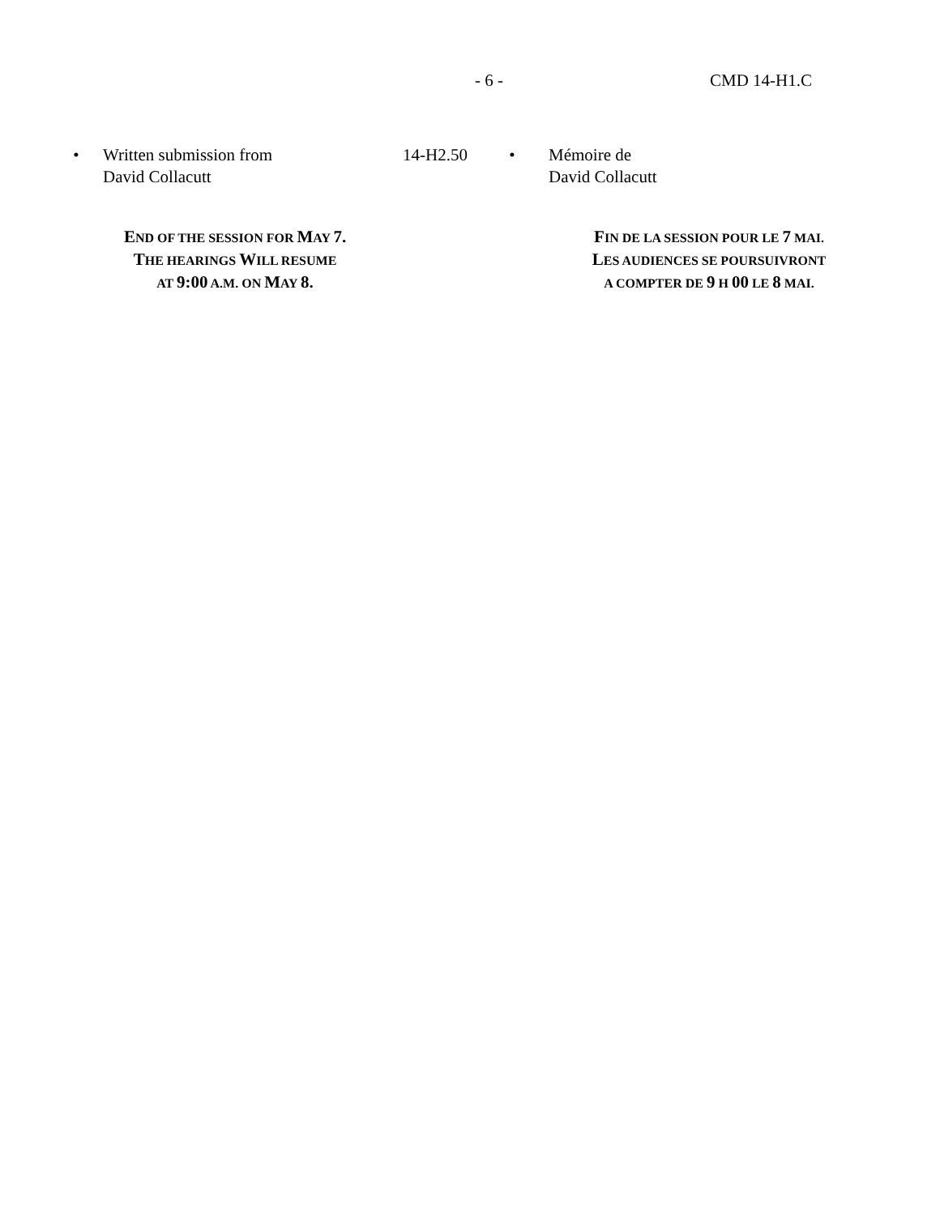- 6 - CMD 14-H1.C
• Written submission from
David Collacutt
14-H2.50 • Mémoire de
David Collacutt
END OF THE SESSION FOR MAY 7.
THE HEARINGS WILL RESUME
AT 9:00 A.M. ON MAY 8.
FIN DE LA SESSION POUR LE 7 MAI.
LES AUDIENCES SE POURSUIVRONT
A COMPTER DE 9 H 00 LE 8 MAI.